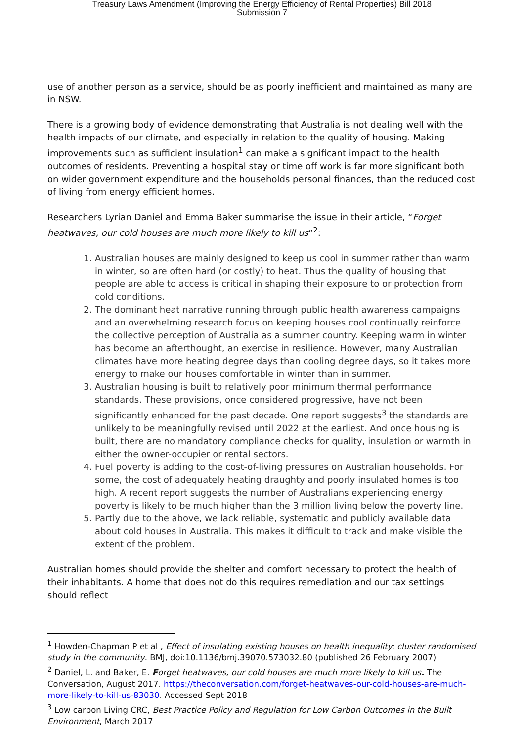Treasury Laws Amendment (Improving the Energy Efficiency of Rental Properties) Bill 2018
Submission 7
use of another person as a service, should be as poorly inefficient and maintained as many are in NSW.
There is a growing body of evidence demonstrating that Australia is not dealing well with the health impacts of our climate, and especially in relation to the quality of housing. Making improvements such as sufficient insulation<sup>1</sup> can make a significant impact to the health outcomes of residents. Preventing a hospital stay or time off work is far more significant both on wider government expenditure and the households personal finances, than the reduced cost of living from energy efficient homes.
Researchers Lyrian Daniel and Emma Baker summarise the issue in their article, “Forget heatwaves, our cold houses are much more likely to kill us”<sup>2</sup>:
1. Australian houses are mainly designed to keep us cool in summer rather than warm in winter, so are often hard (or costly) to heat. Thus the quality of housing that people are able to access is critical in shaping their exposure to or protection from cold conditions.
2. The dominant heat narrative running through public health awareness campaigns and an overwhelming research focus on keeping houses cool continually reinforce the collective perception of Australia as a summer country. Keeping warm in winter has become an afterthought, an exercise in resilience. However, many Australian climates have more heating degree days than cooling degree days, so it takes more energy to make our houses comfortable in winter than in summer.
3. Australian housing is built to relatively poor minimum thermal performance standards. These provisions, once considered progressive, have not been significantly enhanced for the past decade. One report suggests<sup>3</sup> the standards are unlikely to be meaningfully revised until 2022 at the earliest. And once housing is built, there are no mandatory compliance checks for quality, insulation or warmth in either the owner-occupier or rental sectors.
4. Fuel poverty is adding to the cost-of-living pressures on Australian households. For some, the cost of adequately heating draughty and poorly insulated homes is too high. A recent report suggests the number of Australians experiencing energy poverty is likely to be much higher than the 3 million living below the poverty line.
5. Partly due to the above, we lack reliable, systematic and publicly available data about cold houses in Australia. This makes it difficult to track and make visible the extent of the problem.
Australian homes should provide the shelter and comfort necessary to protect the health of their inhabitants. A home that does not do this requires remediation and our tax settings should reflect
<sup>1</sup> Howden-Chapman P et al , Effect of insulating existing houses on health inequality: cluster randomised study in the community. BMJ, doi:10.1136/bmj.39070.573032.80 (published 26 February 2007)
<sup>2</sup> Daniel, L. and Baker, E. Forget heatwaves, our cold houses are much more likely to kill us. The Conversation, August 2017. https://theconversation.com/forget-heatwaves-our-cold-houses-are-much-more-likely-to-kill-us-83030. Accessed Sept 2018
<sup>3</sup> Low carbon Living CRC, Best Practice Policy and Regulation for Low Carbon Outcomes in the Built Environment, March 2017